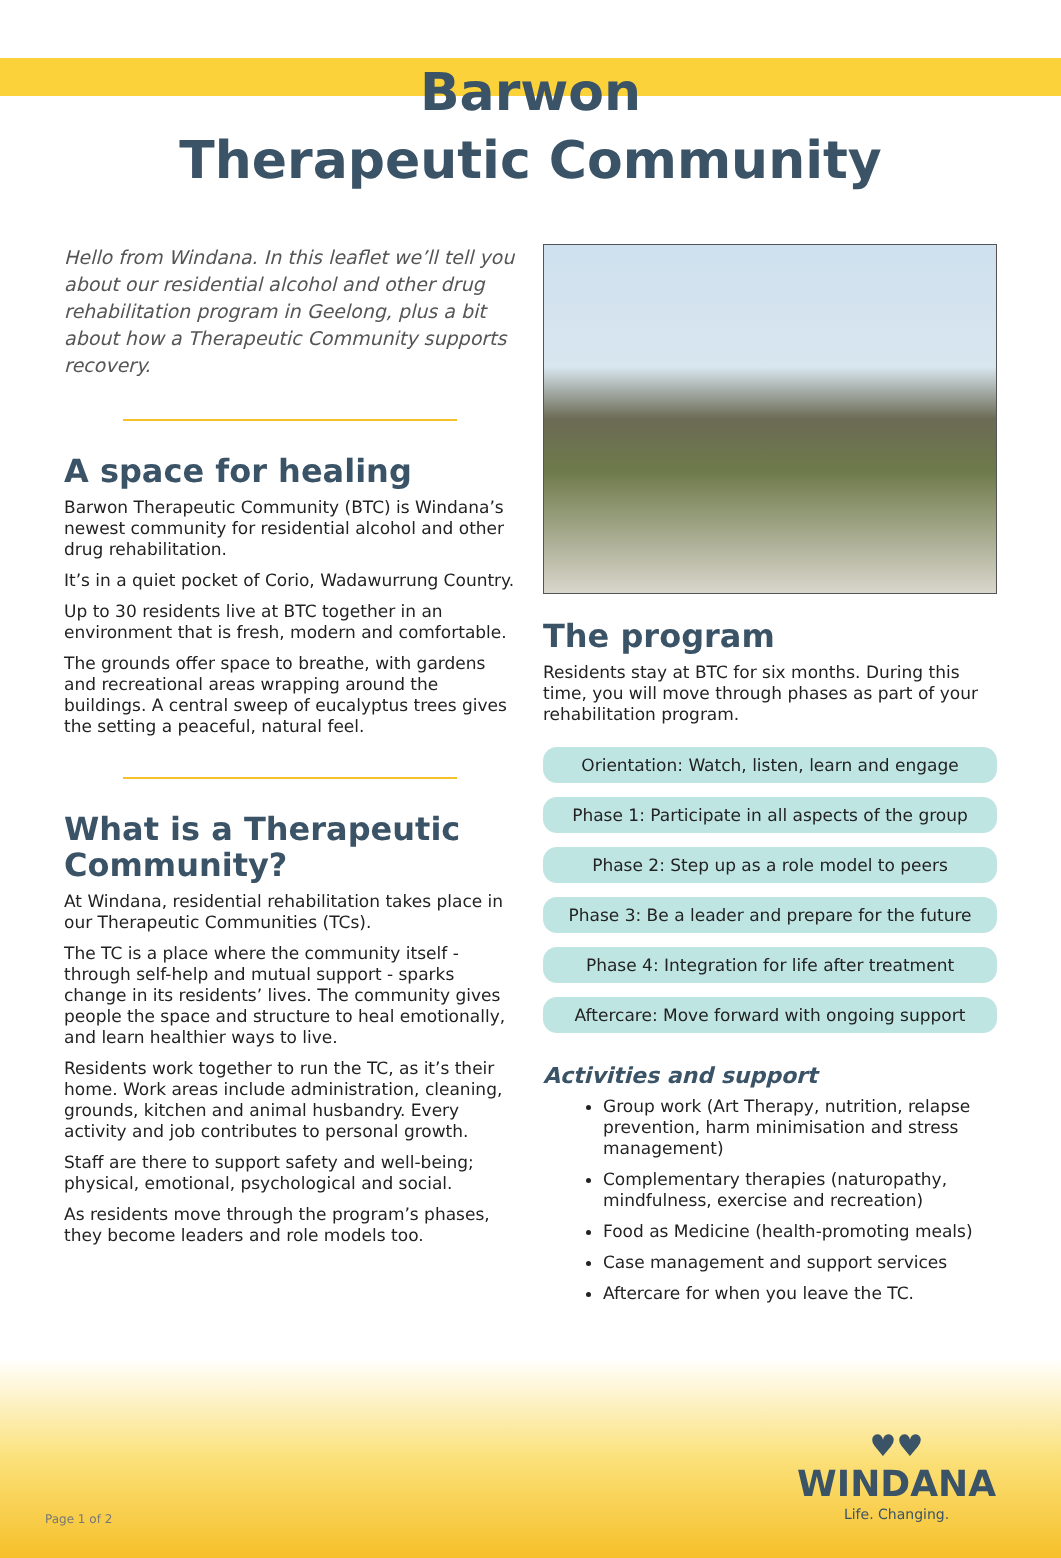Barwon
Therapeutic Community
Hello from Windana. In this leaflet we’ll tell you about our residential alcohol and other drug rehabilitation program in Geelong, plus a bit about how a Therapeutic Community supports recovery.
A space for healing
Barwon Therapeutic Community (BTC) is Windana’s newest community for residential alcohol and other drug rehabilitation.
It’s in a quiet pocket of Corio, Wadawurrung Country.
Up to 30 residents live at BTC together in an environment that is fresh, modern and comfortable.
The grounds offer space to breathe, with gardens and recreational areas wrapping around the buildings. A central sweep of eucalyptus trees gives the setting a peaceful, natural feel.
What is a Therapeutic Community?
At Windana, residential rehabilitation takes place in our Therapeutic Communities (TCs).
The TC is a place where the community itself - through self-help and mutual support - sparks change in its residents’ lives. The community gives people the space and structure to heal emotionally, and learn healthier ways to live.
Residents work together to run the TC, as it’s their home. Work areas include administration, cleaning, grounds, kitchen and animal husbandry. Every activity and job contributes to personal growth.
Staff are there to support safety and well-being; physical, emotional, psychological and social.
As residents move through the program’s phases, they become leaders and role models too.
The program
Residents stay at BTC for six months. During this time, you will move through phases as part of your rehabilitation program.
Orientation: Watch, listen, learn and engage
Phase 1: Participate in all aspects of the group
Phase 2: Step up as a role model to peers
Phase 3: Be a leader and prepare for the future
Phase 4: Integration for life after treatment
Aftercare: Move forward with ongoing support
Activities and support
Group work (Art Therapy, nutrition, relapse prevention, harm minimisation and stress management)
Complementary therapies (naturopathy, mindfulness, exercise and recreation)
Food as Medicine (health-promoting meals)
Case management and support services
Aftercare for when you leave the TC.
♥♥
WINDANA
Life. Changing.
Page 1 of 2